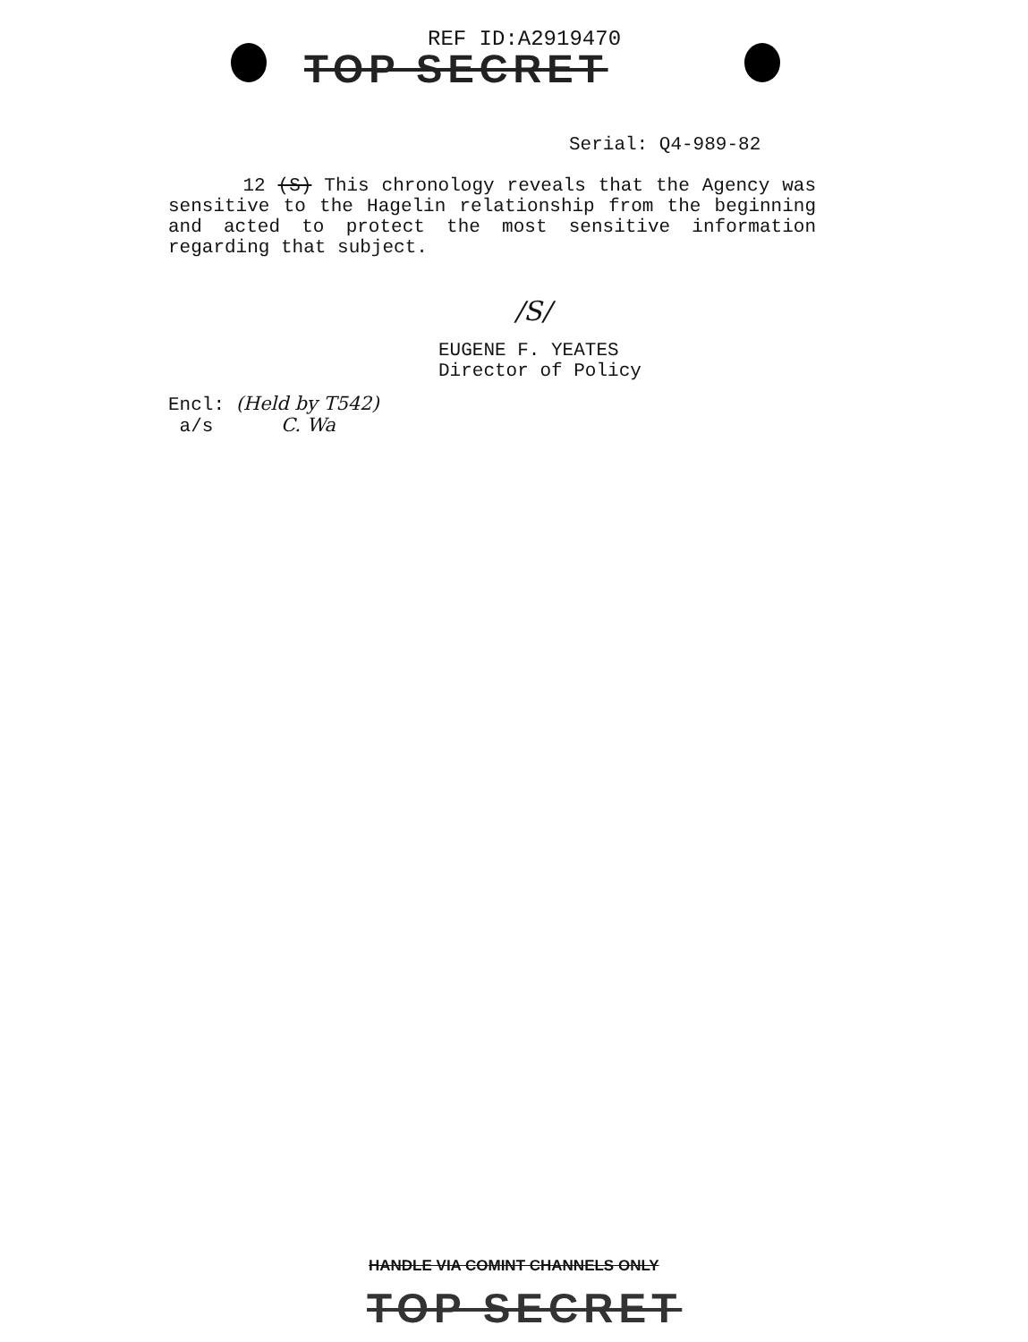REF ID:A2919470
TOP SECRET
Serial: Q4-989-82
12 (S) This chronology reveals that the Agency was sensitive to the Hagelin relationship from the beginning and acted to protect the most sensitive information regarding that subject.
/S/
EUGENE F. YEATES
Director of Policy
Encl: (Held by T542)
a/s C. Wa
HANDLE VIA COMINT CHANNELS ONLY
TOP SECRET